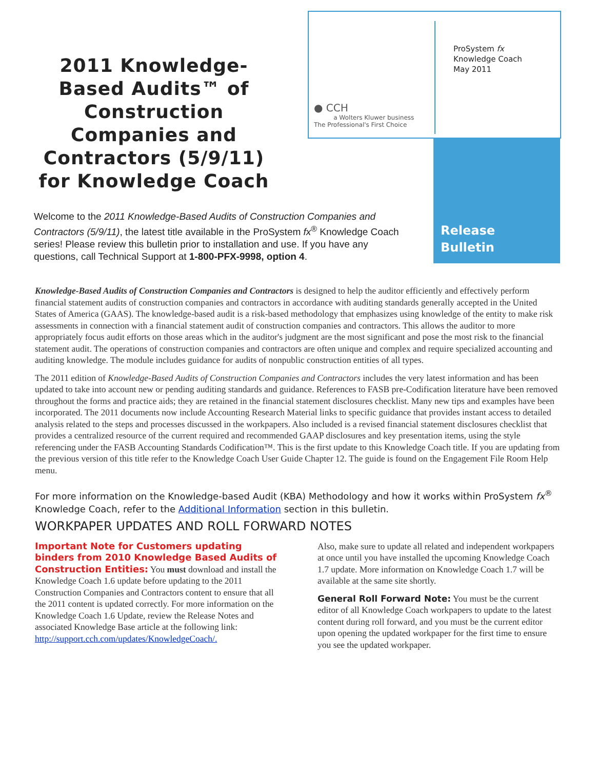2011 Knowledge-Based Audits™ of Construction Companies and Contractors (5/9/11) for Knowledge Coach
Welcome to the 2011 Knowledge-Based Audits of Construction Companies and Contractors (5/9/11), the latest title available in the ProSystem fx<sup>®</sup> Knowledge Coach series! Please review this bulletin prior to installation and use. If you have any questions, call Technical Support at 1-800-PFX-9998, option 4.
ProSystem fx
Knowledge Coach
May 2011
● CCH
a Wolters Kluwer business
The Professional's First Choice
Release
Bulletin
Knowledge-Based Audits of Construction Companies and Contractors is designed to help the auditor efficiently and effectively perform financial statement audits of construction companies and contractors in accordance with auditing standards generally accepted in the United States of America (GAAS). The knowledge-based audit is a risk-based methodology that emphasizes using knowledge of the entity to make risk assessments in connection with a financial statement audit of construction companies and contractors. This allows the auditor to more appropriately focus audit efforts on those areas which in the auditor's judgment are the most significant and pose the most risk to the financial statement audit. The operations of construction companies and contractors are often unique and complex and require specialized accounting and auditing knowledge. The module includes guidance for audits of nonpublic construction entities of all types.
The 2011 edition of Knowledge-Based Audits of Construction Companies and Contractors includes the very latest information and has been updated to take into account new or pending auditing standards and guidance. References to FASB pre-Codification literature have been removed throughout the forms and practice aids; they are retained in the financial statement disclosures checklist. Many new tips and examples have been incorporated. The 2011 documents now include Accounting Research Material links to specific guidance that provides instant access to detailed analysis related to the steps and processes discussed in the workpapers. Also included is a revised financial statement disclosures checklist that provides a centralized resource of the current required and recommended GAAP disclosures and key presentation items, using the style referencing under the FASB Accounting Standards Codification™. This is the first update to this Knowledge Coach title. If you are updating from the previous version of this title refer to the Knowledge Coach User Guide Chapter 12. The guide is found on the Engagement File Room Help menu.
For more information on the Knowledge-based Audit (KBA) Methodology and how it works within ProSystem fx<sup>®</sup> Knowledge Coach, refer to the Additional Information section in this bulletin.
WORKPAPER UPDATES AND ROLL FORWARD NOTES
Important Note for Customers updating binders from 2010 Knowledge Based Audits of Construction Entities: You must download and install the Knowledge Coach 1.6 update before updating to the 2011 Construction Companies and Contractors content to ensure that all the 2011 content is updated correctly. For more information on the Knowledge Coach 1.6 Update, review the Release Notes and associated Knowledge Base article at the following link: http://support.cch.com/updates/KnowledgeCoach/.
Also, make sure to update all related and independent workpapers at once until you have installed the upcoming Knowledge Coach 1.7 update. More information on Knowledge Coach 1.7 will be available at the same site shortly.
General Roll Forward Note: You must be the current editor of all Knowledge Coach workpapers to update to the latest content during roll forward, and you must be the current editor upon opening the updated workpaper for the first time to ensure you see the updated workpaper.